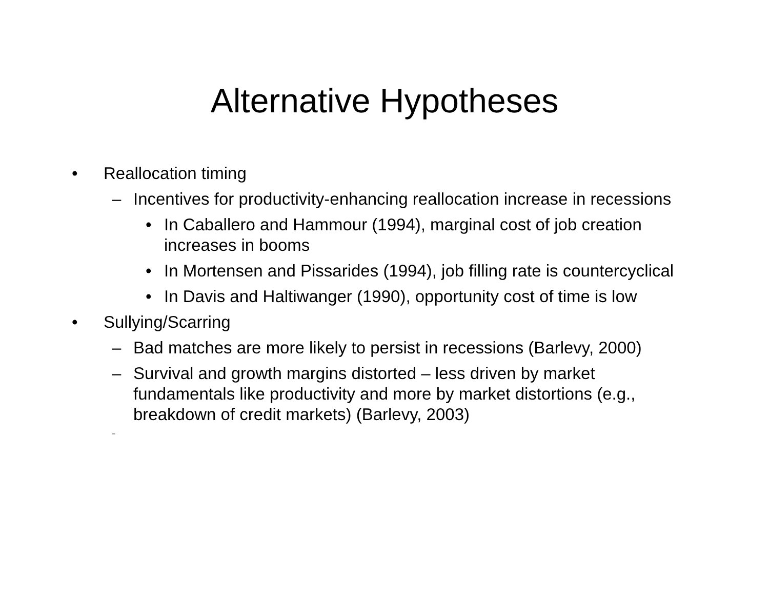Alternative Hypotheses
• Reallocation timing
– Incentives for productivity-enhancing reallocation increase in recessions
• In Caballero and Hammour (1994), marginal cost of job creation increases in booms
• In Mortensen and Pissarides (1994), job filling rate is countercyclical
• In Davis and Haltiwanger (1990), opportunity cost of time is low
• Sullying/Scarring
– Bad matches are more likely to persist in recessions (Barlevy, 2000)
– Survival and growth margins distorted – less driven by market fundamentals like productivity and more by market distortions (e.g., breakdown of credit markets) (Barlevy, 2003)
–